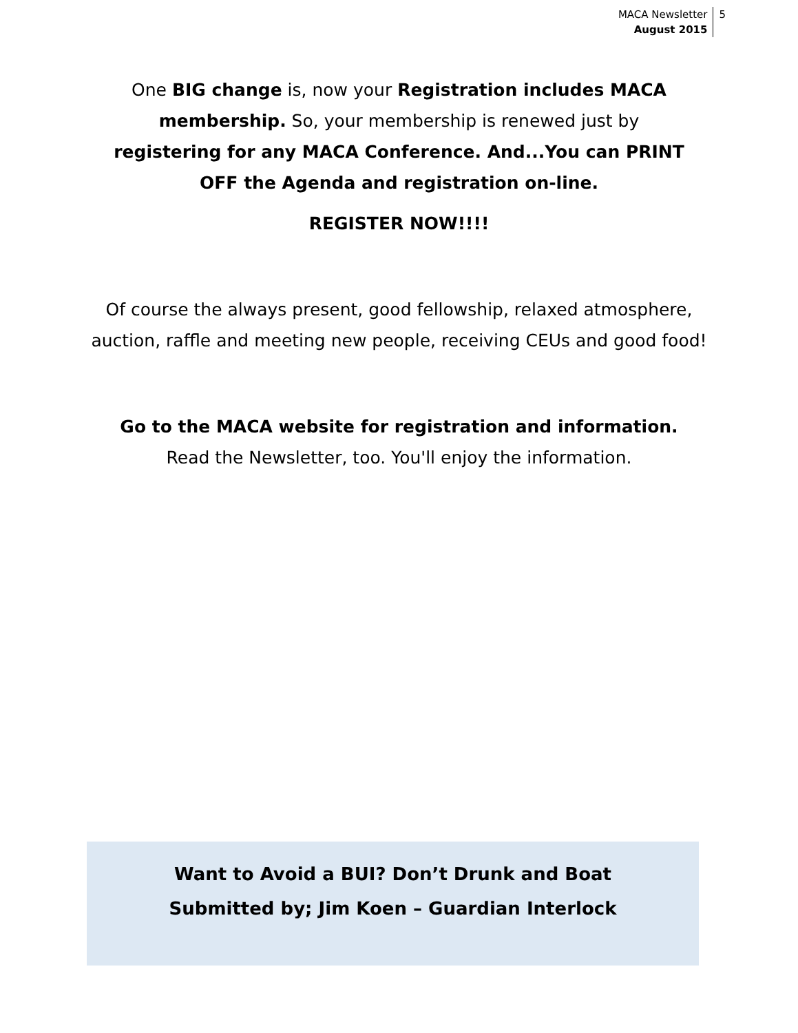MACA Newsletter
August 2015
5
One BIG change is, now your Registration includes MACA membership. So, your membership is renewed just by registering for any MACA Conference. And...You can PRINT OFF the Agenda and registration on-line.
REGISTER NOW!!!!
Of course the always present, good fellowship, relaxed atmosphere, auction, raffle and meeting new people, receiving CEUs and good food!
Go to the MACA website for registration and information.
Read the Newsletter, too. You'll enjoy the information.
Want to Avoid a BUI? Don’t Drunk and Boat
Submitted by; Jim Koen – Guardian Interlock